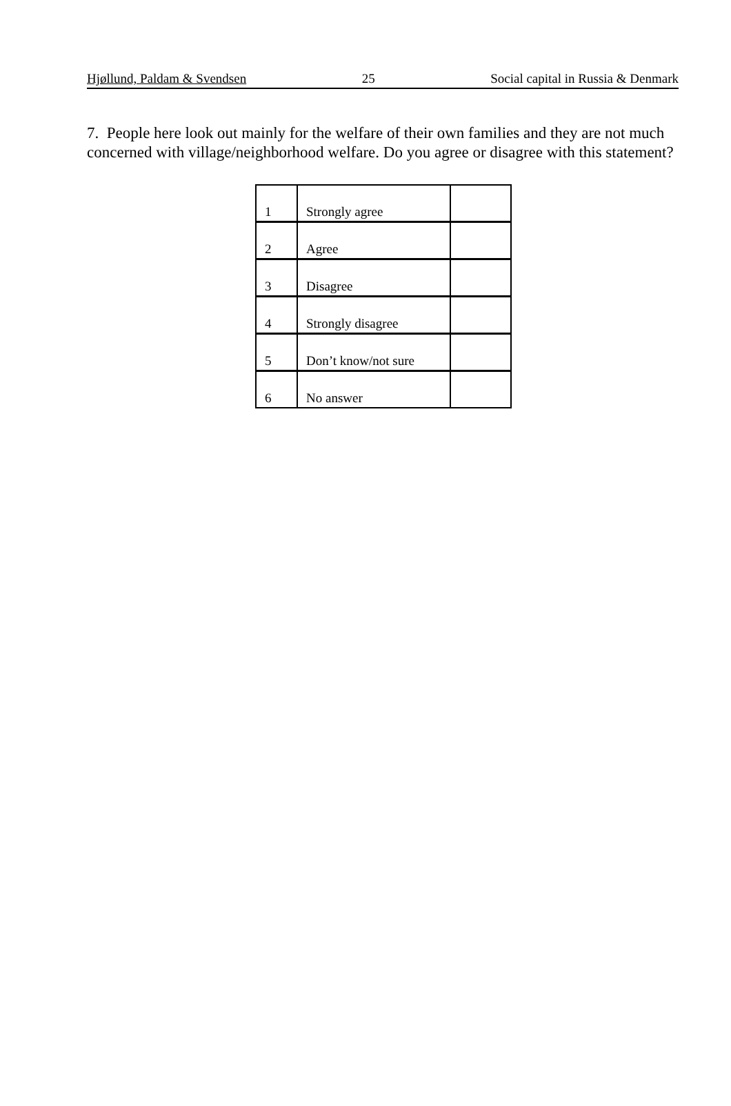Hjøllund, Paldam & Svendsen 25 Social capital in Russia & Denmark
7. People here look out mainly for the welfare of their own families and they are not much concerned with village/neighborhood welfare. Do you agree or disagree with this statement?
| 1 | Strongly agree | |
| 2 | Agree | |
| 3 | Disagree | |
| 4 | Strongly disagree | |
| 5 | Don’t know/not sure | |
| 6 | No answer | |